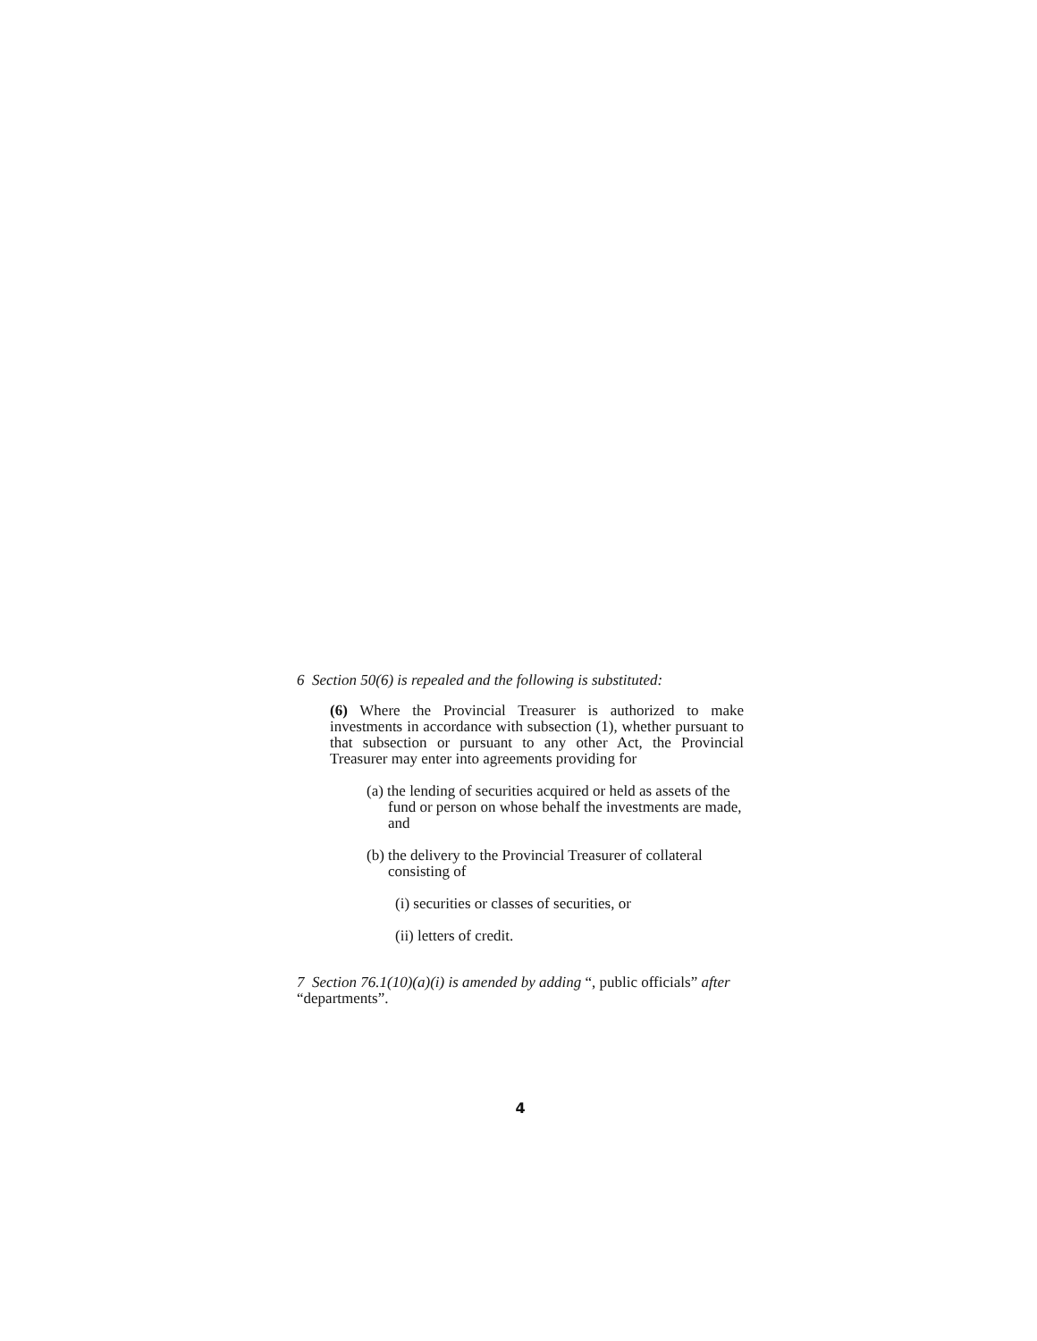6 Section 50(6) is repealed and the following is substituted:
(6) Where the Provincial Treasurer is authorized to make investments in accordance with subsection (1), whether pursuant to that subsection or pursuant to any other Act, the Provincial Treasurer may enter into agreements providing for
(a) the lending of securities acquired or held as assets of the fund or person on whose behalf the investments are made, and
(b) the delivery to the Provincial Treasurer of collateral consisting of
(i) securities or classes of securities, or
(ii) letters of credit.
7 Section 76.1(10)(a)(i) is amended by adding “, public officials” after “departments”.
4